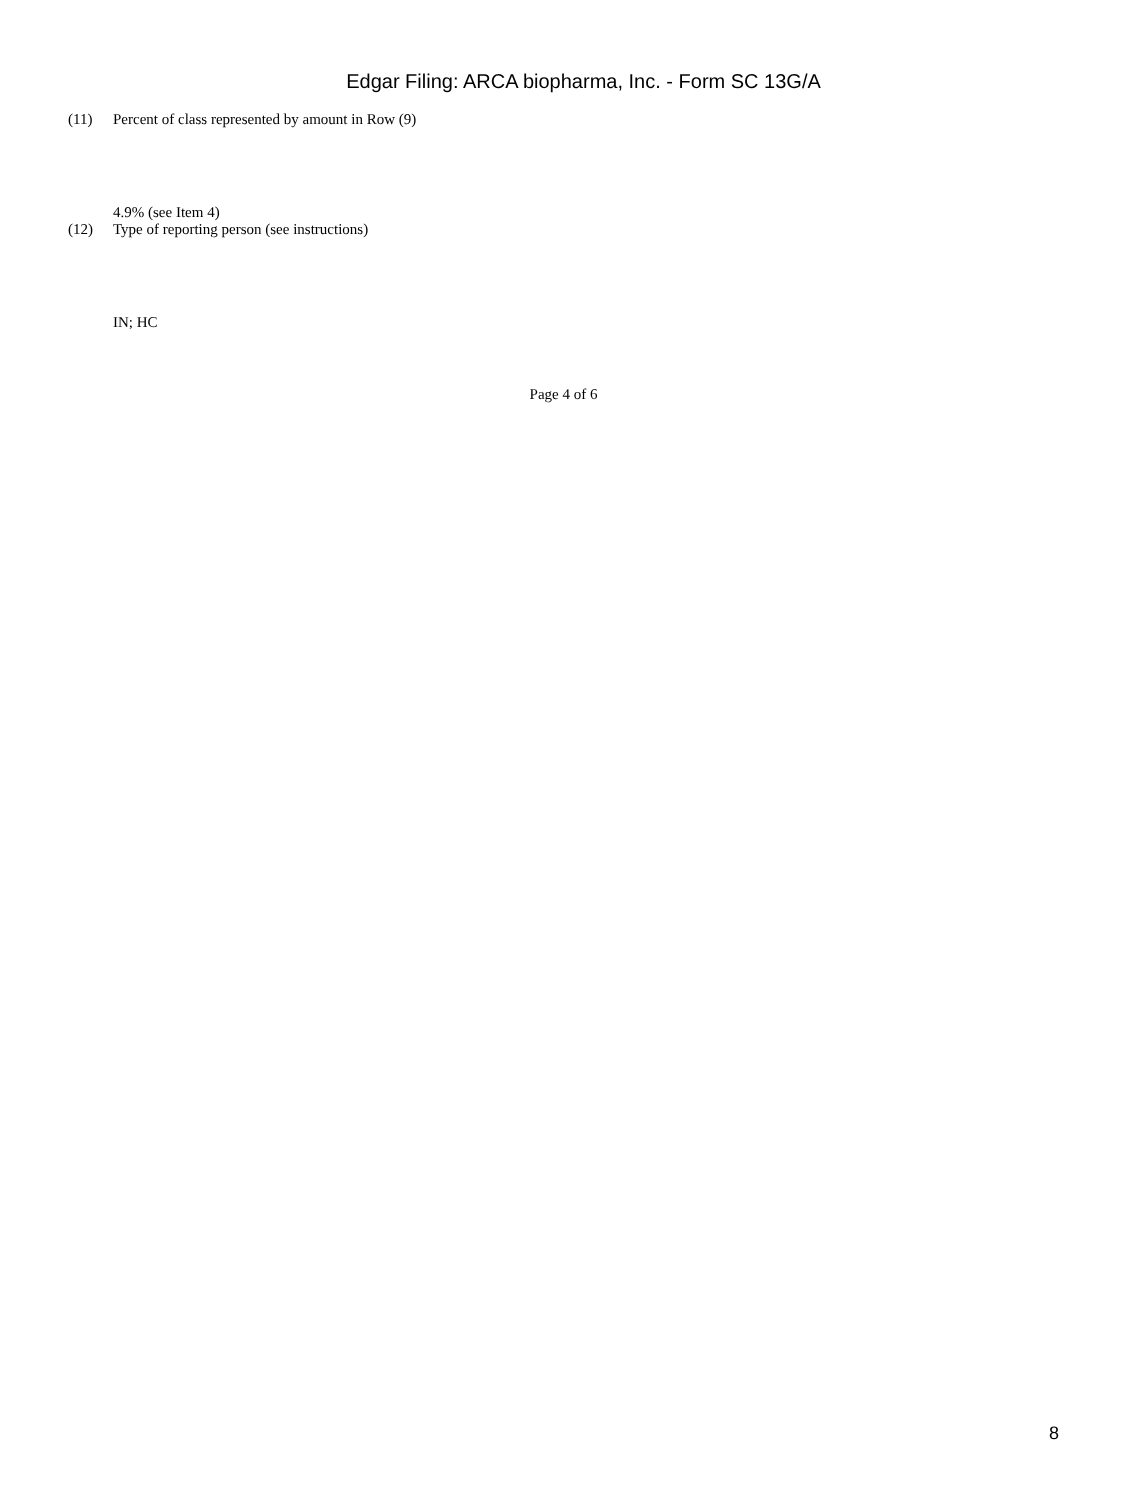Edgar Filing: ARCA biopharma, Inc. - Form SC 13G/A
(11) Percent of class represented by amount in Row (9)
4.9% (see Item 4)
(12) Type of reporting person (see instructions)
IN; HC
Page 4 of 6
8